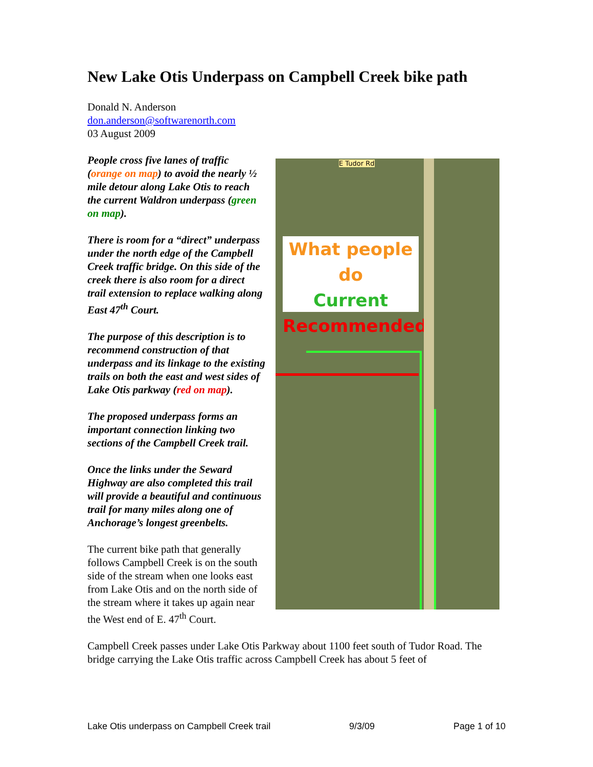New Lake Otis Underpass on Campbell Creek bike path
Donald N. Anderson
don.anderson@softwarenorth.com
03 August 2009
What people do
Current
Recommended
E Tudor Rd
People cross five lanes of traffic (orange on map) to avoid the nearly ½ mile detour along Lake Otis to reach the current Waldron underpass (green on map).
There is room for a “direct” underpass under the north edge of the Campbell Creek traffic bridge. On this side of the creek there is also room for a direct trail extension to replace walking along East 47<sup>th</sup> Court.
The purpose of this description is to recommend construction of that underpass and its linkage to the existing trails on both the east and west sides of Lake Otis parkway (red on map).
The proposed underpass forms an important connection linking two sections of the Campbell Creek trail.
Once the links under the Seward Highway are also completed this trail will provide a beautiful and continuous trail for many miles along one of Anchorage’s longest greenbelts.
The current bike path that generally follows Campbell Creek is on the south side of the stream when one looks east from Lake Otis and on the north side of the stream where it takes up again near the West end of E. 47<sup>th</sup> Court.
Campbell Creek passes under Lake Otis Parkway about 1100 feet south of Tudor Road. The bridge carrying the Lake Otis traffic across Campbell Creek has about 5 feet of
Lake Otis underpass on Campbell Creek trail 9/3/09 Page 1 of 10